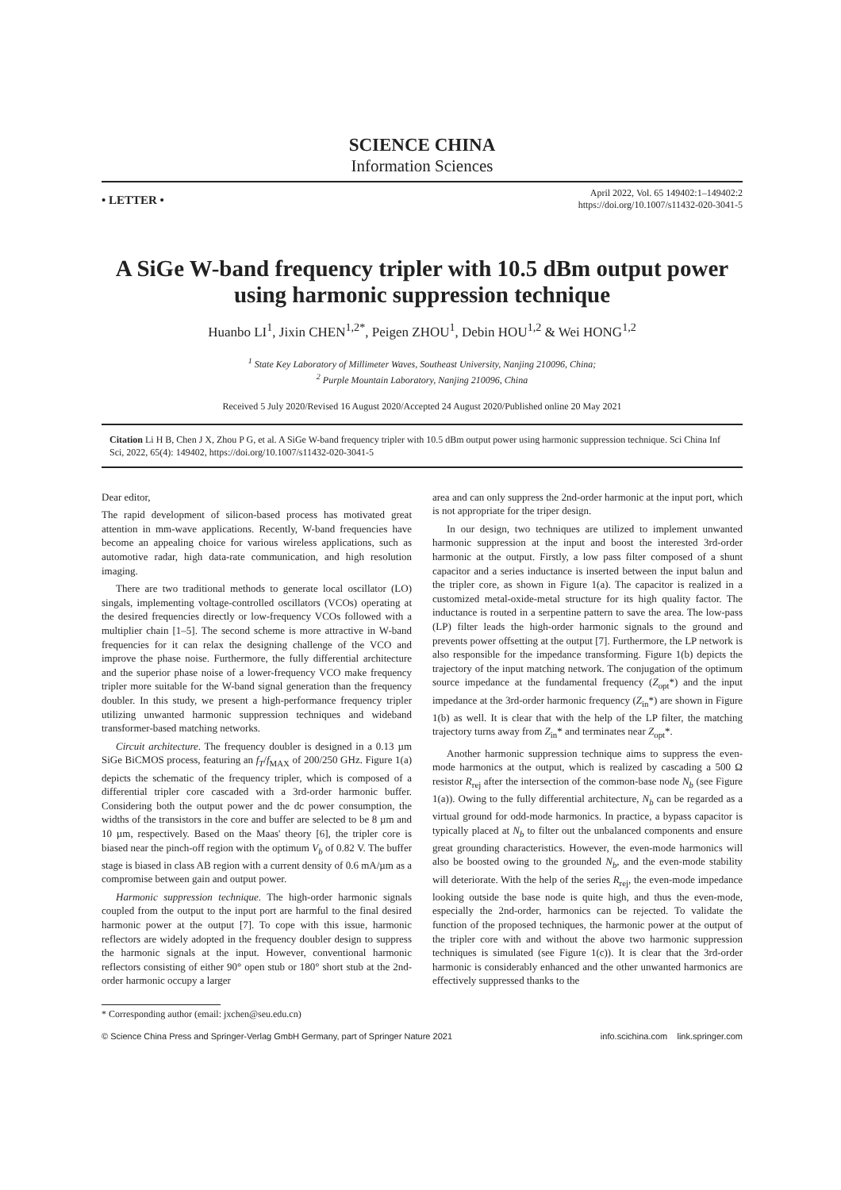SCIENCE CHINA
Information Sciences
• LETTER •
April 2022, Vol. 65 149402:1–149402:2
https://doi.org/10.1007/s11432-020-3041-5
A SiGe W-band frequency tripler with 10.5 dBm output power using harmonic suppression technique
Huanbo LI<sup>1</sup>, Jixin CHEN<sup>1,2*</sup>, Peigen ZHOU<sup>1</sup>, Debin HOU<sup>1,2</sup> & Wei HONG<sup>1,2</sup>
<sup>1</sup> State Key Laboratory of Millimeter Waves, Southeast University, Nanjing 210096, China;
<sup>2</sup> Purple Mountain Laboratory, Nanjing 210096, China
Received 5 July 2020/Revised 16 August 2020/Accepted 24 August 2020/Published online 20 May 2021
Citation Li H B, Chen J X, Zhou P G, et al. A SiGe W-band frequency tripler with 10.5 dBm output power using harmonic suppression technique. Sci China Inf Sci, 2022, 65(4): 149402, https://doi.org/10.1007/s11432-020-3041-5
Dear editor,
The rapid development of silicon-based process has motivated great attention in mm-wave applications. Recently, W-band frequencies have become an appealing choice for various wireless applications, such as automotive radar, high data-rate communication, and high resolution imaging.
There are two traditional methods to generate local oscillator (LO) singals, implementing voltage-controlled oscillators (VCOs) operating at the desired frequencies directly or low-frequency VCOs followed with a multiplier chain [1–5]. The second scheme is more attractive in W-band frequencies for it can relax the designing challenge of the VCO and improve the phase noise. Furthermore, the fully differential architecture and the superior phase noise of a lower-frequency VCO make frequency tripler more suitable for the W-band signal generation than the frequency doubler. In this study, we present a high-performance frequency tripler utilizing unwanted harmonic suppression techniques and wideband transformer-based matching networks.
Circuit architecture. The frequency doubler is designed in a 0.13 µm SiGe BiCMOS process, featuring an f<sub>T</sub>/f<sub>MAX</sub> of 200/250 GHz. Figure 1(a) depicts the schematic of the frequency tripler, which is composed of a differential tripler core cascaded with a 3rd-order harmonic buffer. Considering both the output power and the dc power consumption, the widths of the transistors in the core and buffer are selected to be 8 µm and 10 µm, respectively. Based on the Maas' theory [6], the tripler core is biased near the pinch-off region with the optimum V<sub>b</sub> of 0.82 V. The buffer stage is biased in class AB region with a current density of 0.6 mA/µm as a compromise between gain and output power.
Harmonic suppression technique. The high-order harmonic signals coupled from the output to the input port are harmful to the final desired harmonic power at the output [7]. To cope with this issue, harmonic reflectors are widely adopted in the frequency doubler design to suppress the harmonic signals at the input. However, conventional harmonic reflectors consisting of either 90° open stub or 180° short stub at the 2nd-order harmonic occupy a larger
area and can only suppress the 2nd-order harmonic at the input port, which is not appropriate for the triper design.
In our design, two techniques are utilized to implement unwanted harmonic suppression at the input and boost the interested 3rd-order harmonic at the output. Firstly, a low pass filter composed of a shunt capacitor and a series inductance is inserted between the input balun and the tripler core, as shown in Figure 1(a). The capacitor is realized in a customized metal-oxide-metal structure for its high quality factor. The inductance is routed in a serpentine pattern to save the area. The low-pass (LP) filter leads the high-order harmonic signals to the ground and prevents power offsetting at the output [7]. Furthermore, the LP network is also responsible for the impedance transforming. Figure 1(b) depicts the trajectory of the input matching network. The conjugation of the optimum source impedance at the fundamental frequency (Z<sub>opt</sub>*) and the input impedance at the 3rd-order harmonic frequency (Z<sub>in</sub>*) are shown in Figure 1(b) as well. It is clear that with the help of the LP filter, the matching trajectory turns away from Z<sub>in</sub>* and terminates near Z<sub>opt</sub>*.
Another harmonic suppression technique aims to suppress the even-mode harmonics at the output, which is realized by cascading a 500 Ω resistor R<sub>rej</sub> after the intersection of the common-base node N<sub>b</sub> (see Figure 1(a)). Owing to the fully differential architecture, N<sub>b</sub> can be regarded as a virtual ground for odd-mode harmonics. In practice, a bypass capacitor is typically placed at N<sub>b</sub> to filter out the unbalanced components and ensure great grounding characteristics. However, the even-mode harmonics will also be boosted owing to the grounded N<sub>b</sub>, and the even-mode stability will deteriorate. With the help of the series R<sub>rej</sub>, the even-mode impedance looking outside the base node is quite high, and thus the even-mode, especially the 2nd-order, harmonics can be rejected. To validate the function of the proposed techniques, the harmonic power at the output of the tripler core with and without the above two harmonic suppression techniques is simulated (see Figure 1(c)). It is clear that the 3rd-order harmonic is considerably enhanced and the other unwanted harmonics are effectively suppressed thanks to the
* Corresponding author (email: jxchen@seu.edu.cn)
© Science China Press and Springer-Verlag GmbH Germany, part of Springer Nature 2021 info.scichina.com link.springer.com